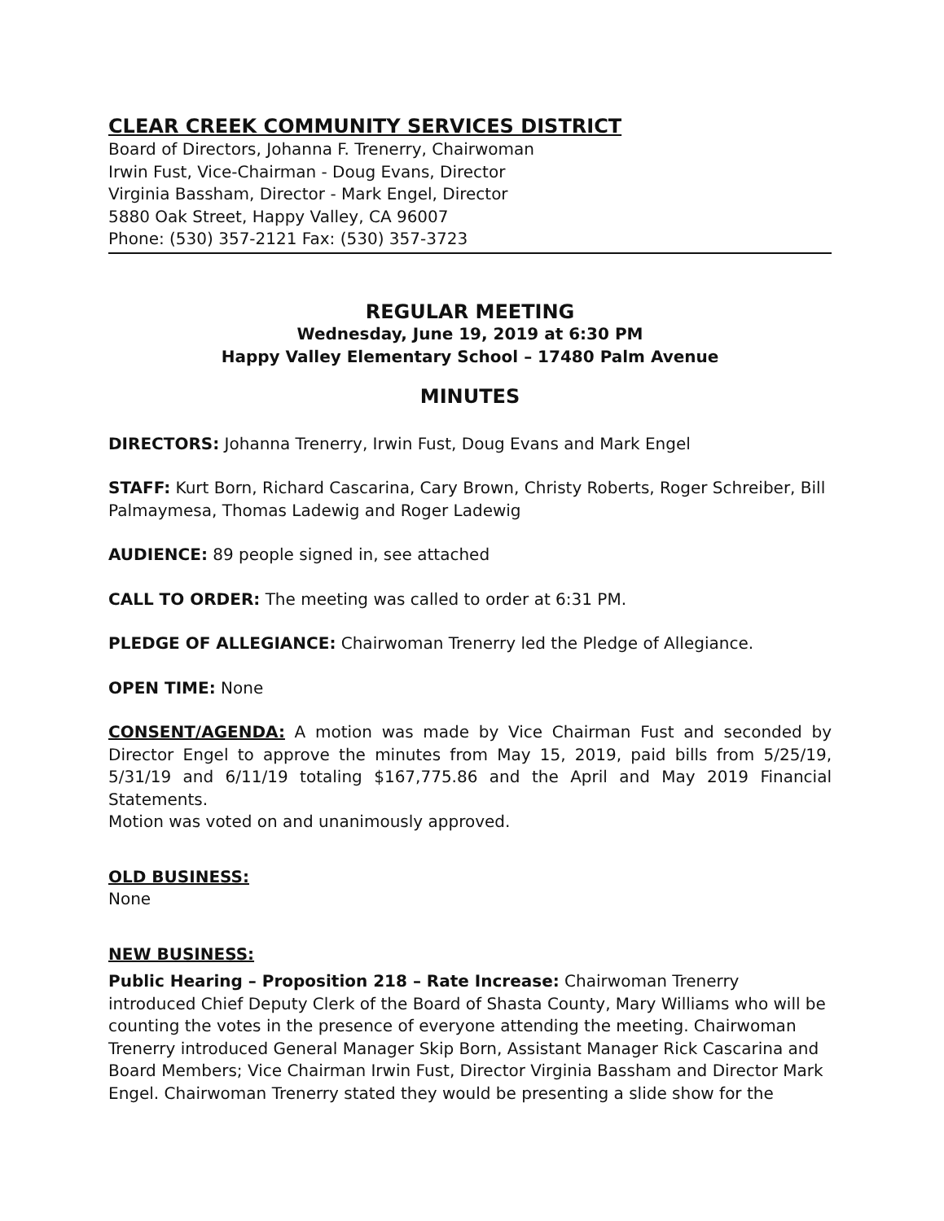CLEAR CREEK COMMUNITY SERVICES DISTRICT
Board of Directors, Johanna F. Trenerry, Chairwoman
Irwin Fust, Vice-Chairman - Doug Evans, Director
Virginia Bassham, Director - Mark Engel, Director
5880 Oak Street, Happy Valley, CA 96007
Phone: (530) 357-2121 Fax: (530) 357-3723
REGULAR MEETING
Wednesday, June 19, 2019 at 6:30 PM
Happy Valley Elementary School – 17480 Palm Avenue
MINUTES
DIRECTORS: Johanna Trenerry, Irwin Fust, Doug Evans and Mark Engel
STAFF: Kurt Born, Richard Cascarina, Cary Brown, Christy Roberts, Roger Schreiber, Bill Palmaymesa, Thomas Ladewig and Roger Ladewig
AUDIENCE: 89 people signed in, see attached
CALL TO ORDER: The meeting was called to order at 6:31 PM.
PLEDGE OF ALLEGIANCE: Chairwoman Trenerry led the Pledge of Allegiance.
OPEN TIME: None
CONSENT/AGENDA: A motion was made by Vice Chairman Fust and seconded by Director Engel to approve the minutes from May 15, 2019, paid bills from 5/25/19, 5/31/19 and 6/11/19 totaling $167,775.86 and the April and May 2019 Financial Statements.
Motion was voted on and unanimously approved.
OLD BUSINESS:
None
NEW BUSINESS:
Public Hearing – Proposition 218 – Rate Increase: Chairwoman Trenerry introduced Chief Deputy Clerk of the Board of Shasta County, Mary Williams who will be counting the votes in the presence of everyone attending the meeting. Chairwoman Trenerry introduced General Manager Skip Born, Assistant Manager Rick Cascarina and Board Members; Vice Chairman Irwin Fust, Director Virginia Bassham and Director Mark Engel. Chairwoman Trenerry stated they would be presenting a slide show for the